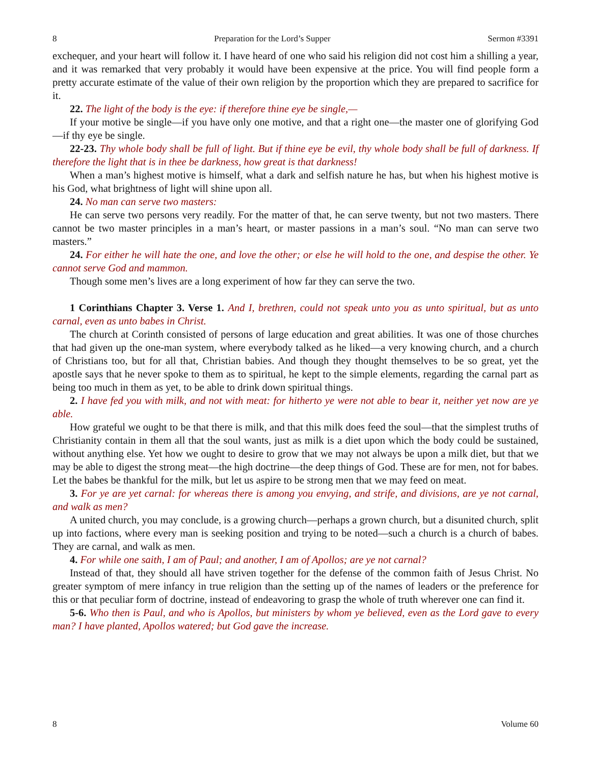8 Preparation for the Lord’s Supper Sermon #3391
exchequer, and your heart will follow it. I have heard of one who said his religion did not cost him a shilling a year, and it was remarked that very probably it would have been expensive at the price. You will find people form a pretty accurate estimate of the value of their own religion by the proportion which they are prepared to sacrifice for it.
22. The light of the body is the eye: if therefore thine eye be single,—
If your motive be single—if you have only one motive, and that a right one—the master one of glorifying God—if thy eye be single.
22-23. Thy whole body shall be full of light. But if thine eye be evil, thy whole body shall be full of darkness. If therefore the light that is in thee be darkness, how great is that darkness!
When a man’s highest motive is himself, what a dark and selfish nature he has, but when his highest motive is his God, what brightness of light will shine upon all.
24. No man can serve two masters:
He can serve two persons very readily. For the matter of that, he can serve twenty, but not two masters. There cannot be two master principles in a man’s heart, or master passions in a man’s soul. “No man can serve two masters.”
24. For either he will hate the one, and love the other; or else he will hold to the one, and despise the other. Ye cannot serve God and mammon.
Though some men’s lives are a long experiment of how far they can serve the two.
1 Corinthians Chapter 3. Verse 1. And I, brethren, could not speak unto you as unto spiritual, but as unto carnal, even as unto babes in Christ.
The church at Corinth consisted of persons of large education and great abilities. It was one of those churches that had given up the one-man system, where everybody talked as he liked—a very knowing church, and a church of Christians too, but for all that, Christian babies. And though they thought themselves to be so great, yet the apostle says that he never spoke to them as to spiritual, he kept to the simple elements, regarding the carnal part as being too much in them as yet, to be able to drink down spiritual things.
2. I have fed you with milk, and not with meat: for hitherto ye were not able to bear it, neither yet now are ye able.
How grateful we ought to be that there is milk, and that this milk does feed the soul—that the simplest truths of Christianity contain in them all that the soul wants, just as milk is a diet upon which the body could be sustained, without anything else. Yet how we ought to desire to grow that we may not always be upon a milk diet, but that we may be able to digest the strong meat—the high doctrine—the deep things of God. These are for men, not for babes. Let the babes be thankful for the milk, but let us aspire to be strong men that we may feed on meat.
3. For ye are yet carnal: for whereas there is among you envying, and strife, and divisions, are ye not carnal, and walk as men?
A united church, you may conclude, is a growing church—perhaps a grown church, but a disunited church, split up into factions, where every man is seeking position and trying to be noted—such a church is a church of babes. They are carnal, and walk as men.
4. For while one saith, I am of Paul; and another, I am of Apollos; are ye not carnal?
Instead of that, they should all have striven together for the defense of the common faith of Jesus Christ. No greater symptom of mere infancy in true religion than the setting up of the names of leaders or the preference for this or that peculiar form of doctrine, instead of endeavoring to grasp the whole of truth wherever one can find it.
5-6. Who then is Paul, and who is Apollos, but ministers by whom ye believed, even as the Lord gave to every man? I have planted, Apollos watered; but God gave the increase.
8 Volume 60